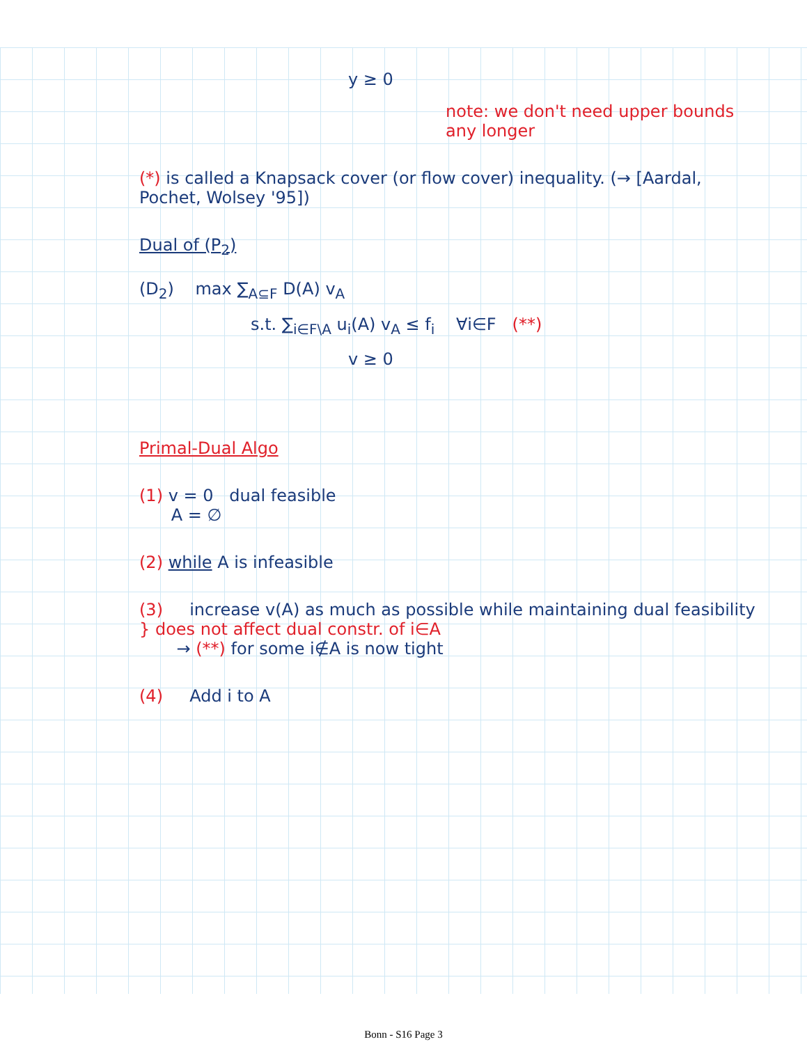y ≥ 0
note: we don't need upper bounds any longer
(*) is called a Knapsack cover (or flow cover) inequality. (→ [Aardal, Pochet, Wolsey '95])
Dual of (P<sub>2</sub>)
(D<sub>2</sub>) max ∑<sub>A⊆F</sub> D(A) v<sub>A</sub>
s.t. ∑<sub>i∈F\A</sub> u<sub>i</sub>(A) v<sub>A</sub> ≤ f<sub>i</sub> ∀i∈F (**)
v ≥ 0
Primal-Dual Algo
(1) v = 0 dual feasible
A = ∅
(2) while A is infeasible
(3) increase v(A) as much as possible while maintaining dual feasibility } does not affect dual constr. of i∈A
→ (**) for some i∉A is now tight
(4) Add i to A
Bonn - S16 Page 3